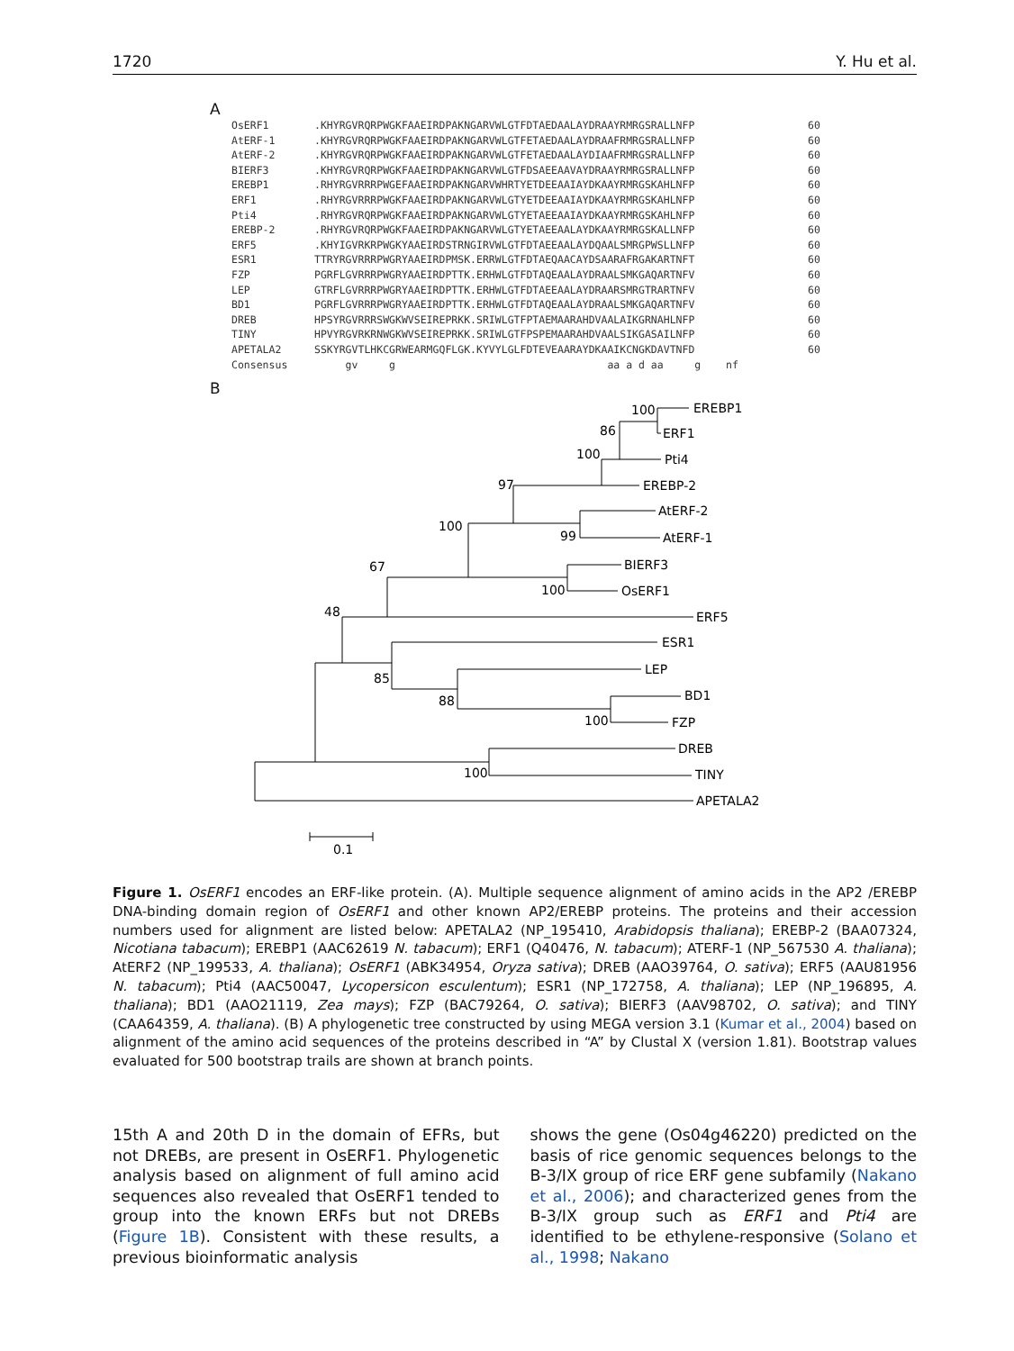1720 Y. Hu et al.
A
OsERF1.KHYRGVRQRPWGKFAAEIRDPAKNGARVWLGTFDTAEDAALAYDRAAYRMRGSRALLNFP 60
AtERF-1.KHYRGVRQRPWGKFAAEIRDPAKNGARVWLGTFETAEDAALAYDRAAFRMRGSRALLNFP 60
AtERF-2.KHYRGVRQRPWGKFAAEIRDPAKNGARVWLGTFETAEDAALAYDIAAFRMRGSRALLNFP 60
BIERF3.KHYRGVRQRPWGKFAAEIRDPAKNGARVWLGTFDSAEEAAVAYDRAAYRMRGSRALLNFP 60
EREBP1.RHYRGVRRRPWGEFAAEIRDPAKNGARVWHRTYETDEEAAIAYDKAAYRMRGSKAHLNFP 60
ERF1.RHYRGVRRRPWGKFAAEIRDPAKNGARVWLGTYETDEEAAIAYDKAAYRMRGSKAHLNFP 60
Pti4.RHYRGVRQRPWGKFAAEIRDPAKNGARVWLGTYETAEEAAIAYDKAAYRMRGSKAHLNFP 60
EREBP-2.RHYRGVRQRPWGKFAAEIRDPAKNGARVWLGTYETAEEAALAYDKAAYRMRGSKALLNFP 60
ERF5.KHYIGVRKRPWGKYAAEIRDSTRNGIRVWLGTFDTAEEAALAYDQAALSMRGPWSLLNFP 60
ESR1 TTRYRGVRRRPWGRYAAEIRDPMSK.ERRWLGTFDTAEQAACAYDSAARAFRGAKARTNFT 60
FZP PGRFLGVRRRPWGRYAAEIRDPTTK.ERHWLGTFDTAQEAALAYDRAALSMKGAQARTNFV 60
LEP GTRFLGVRRRPWGRYAAEIRDPTTK.ERHWLGTFDTAEEAALAYDRAARSMRGTRARTNFV 60
BD1 PGRFLGVRRRPWGRYAAEIRDPTTK.ERHWLGTFDTAQEAALAYDRAALSMKGAQARTNFV 60
DREB HPSYRGVRRRSWGKWVSEIREPRKK.SRIWLGTFPTAEMAARAHDVAALAIKGRNAHLNFP 60
TINY HPVYRGVRKRNWGKWVSEIREPRKK.SRIWLGTFPSPEMAARAHDVAALSIKGASAILNFP 60
APETALA2 SSKYRGVTLHKCGRWEARMGQFLGK.KYVYLGLFDTEVEAARAYDKAAIKCNGKDAVTNFD 60
Consensus gv g aa a d aa g nf
B
100
EREBP1
ERF1
86
Pti4
100
EREBP-2
97
AtERF-2
AtERF-1
99
100
BIERF3
67
100
OsERF1
48
ERF5
ESR1
LEP
85
BD1
88
100
FZP
DREB
100
TINY
APETALA2
0.1
Figure 1. OsERF1 encodes an ERF-like protein. (A). Multiple sequence alignment of amino acids in the AP2 /EREBP DNA-binding domain region of OsERF1 and other known AP2/EREBP proteins. The proteins and their accession numbers used for alignment are listed below: APETALA2 (NP_195410, Arabidopsis thaliana); EREBP-2 (BAA07324, Nicotiana tabacum); EREBP1 (AAC62619 N. tabacum); ERF1 (Q40476, N. tabacum); ATERF-1 (NP_567530 A. thaliana); AtERF2 (NP_199533, A. thaliana); OsERF1 (ABK34954, Oryza sativa); DREB (AAO39764, O. sativa); ERF5 (AAU81956 N. tabacum); Pti4 (AAC50047, Lycopersicon esculentum); ESR1 (NP_172758, A. thaliana); LEP (NP_196895, A. thaliana); BD1 (AAO21119, Zea mays); FZP (BAC79264, O. sativa); BIERF3 (AAV98702, O. sativa); and TINY (CAA64359, A. thaliana). (B) A phylogenetic tree constructed by using MEGA version 3.1 (Kumar et al., 2004) based on alignment of the amino acid sequences of the proteins described in “A” by Clustal X (version 1.81). Bootstrap values evaluated for 500 bootstrap trails are shown at branch points.
15th A and 20th D in the domain of EFRs, but not DREBs, are present in OsERF1. Phylogenetic analysis based on alignment of full amino acid sequences also revealed that OsERF1 tended to group into the known ERFs but not DREBs (Figure 1B). Consistent with these results, a previous bioinformatic analysis
shows the gene (Os04g46220) predicted on the basis of rice genomic sequences belongs to the B-3/IX group of rice ERF gene subfamily (Nakano et al., 2006); and characterized genes from the B-3/IX group such as ERF1 and Pti4 are identified to be ethylene-responsive (Solano et al., 1998; Nakano